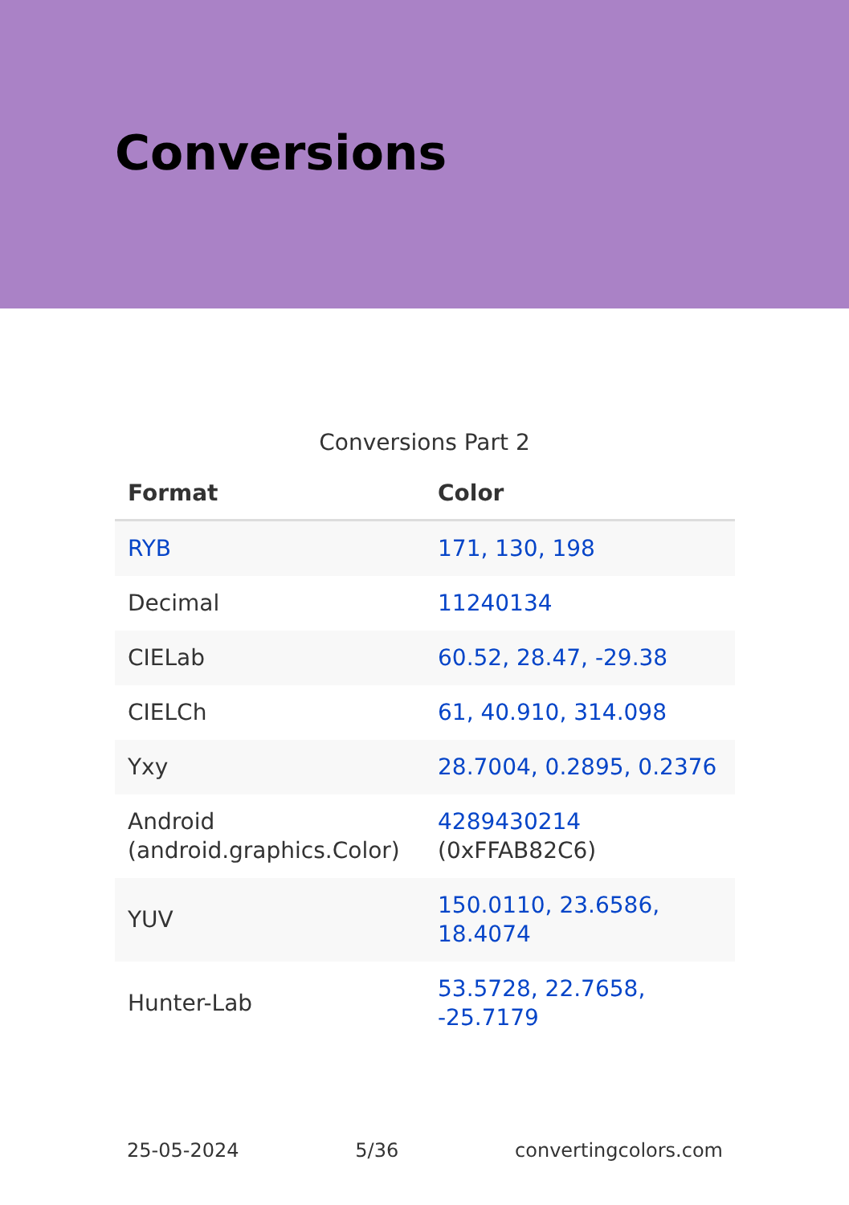Conversions
Conversions Part 2
| Format | Color |
| --- | --- |
| RYB | 171, 130, 198 |
| Decimal | 11240134 |
| CIELab | 60.52, 28.47, -29.38 |
| CIELCh | 61, 40.910, 314.098 |
| Yxy | 28.7004, 0.2895, 0.2376 |
| Android (android.graphics.Color) | 4289430214 (0xFFAB82C6) |
| YUV | 150.0110, 23.6586, 18.4074 |
| Hunter-Lab | 53.5728, 22.7658, -25.7179 |
25-05-2024 5/36 convertingcolors.com